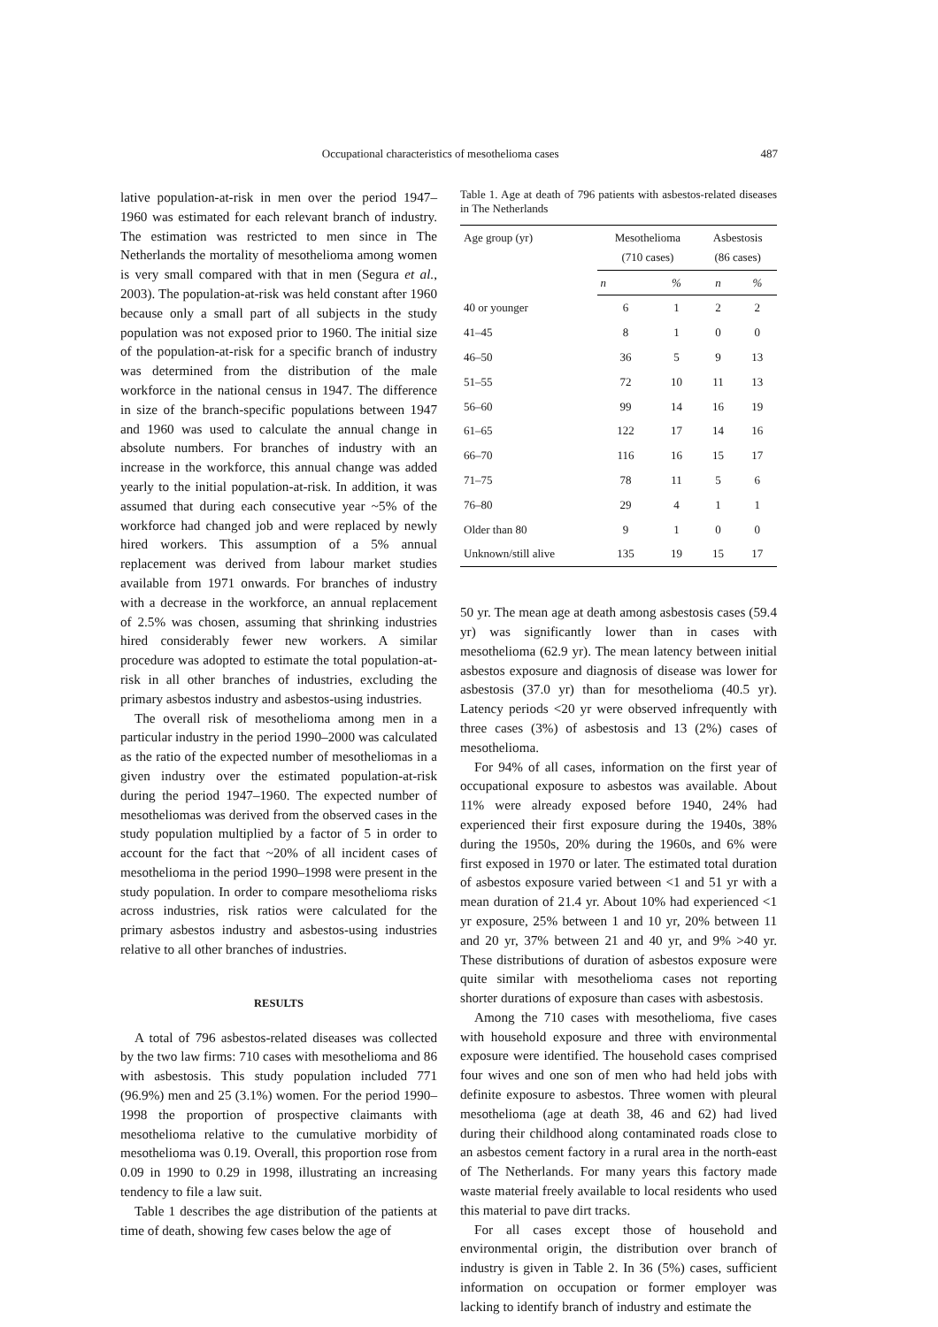Occupational characteristics of mesothelioma cases 487
lative population-at-risk in men over the period 1947–1960 was estimated for each relevant branch of industry. The estimation was restricted to men since in The Netherlands the mortality of mesothelioma among women is very small compared with that in men (Segura et al., 2003). The population-at-risk was held constant after 1960 because only a small part of all subjects in the study population was not exposed prior to 1960. The initial size of the population-at-risk for a specific branch of industry was determined from the distribution of the male workforce in the national census in 1947. The difference in size of the branch-specific populations between 1947 and 1960 was used to calculate the annual change in absolute numbers. For branches of industry with an increase in the workforce, this annual change was added yearly to the initial population-at-risk. In addition, it was assumed that during each consecutive year ~5% of the workforce had changed job and were replaced by newly hired workers. This assumption of a 5% annual replacement was derived from labour market studies available from 1971 onwards. For branches of industry with a decrease in the workforce, an annual replacement of 2.5% was chosen, assuming that shrinking industries hired considerably fewer new workers. A similar procedure was adopted to estimate the total population-at-risk in all other branches of industries, excluding the primary asbestos industry and asbestos-using industries.
The overall risk of mesothelioma among men in a particular industry in the period 1990–2000 was calculated as the ratio of the expected number of mesotheliomas in a given industry over the estimated population-at-risk during the period 1947–1960. The expected number of mesotheliomas was derived from the observed cases in the study population multiplied by a factor of 5 in order to account for the fact that ~20% of all incident cases of mesothelioma in the period 1990–1998 were present in the study population. In order to compare mesothelioma risks across industries, risk ratios were calculated for the primary asbestos industry and asbestos-using industries relative to all other branches of industries.
RESULTS
A total of 796 asbestos-related diseases was collected by the two law firms: 710 cases with mesothelioma and 86 with asbestosis. This study population included 771 (96.9%) men and 25 (3.1%) women. For the period 1990–1998 the proportion of prospective claimants with mesothelioma relative to the cumulative morbidity of mesothelioma was 0.19. Overall, this proportion rose from 0.09 in 1990 to 0.29 in 1998, illustrating an increasing tendency to file a law suit.
Table 1 describes the age distribution of the patients at time of death, showing few cases below the age of
Table 1. Age at death of 796 patients with asbestos-related diseases in The Netherlands
| Age group (yr) | Mesothelioma (710 cases) | | Asbestosis (86 cases) | |
| --- | --- | --- | --- | --- |
| | n | % | n | % |
| 40 or younger | 6 | 1 | 2 | 2 |
| 41–45 | 8 | 1 | 0 | 0 |
| 46–50 | 36 | 5 | 9 | 13 |
| 51–55 | 72 | 10 | 11 | 13 |
| 56–60 | 99 | 14 | 16 | 19 |
| 61–65 | 122 | 17 | 14 | 16 |
| 66–70 | 116 | 16 | 15 | 17 |
| 71–75 | 78 | 11 | 5 | 6 |
| 76–80 | 29 | 4 | 1 | 1 |
| Older than 80 | 9 | 1 | 0 | 0 |
| Unknown/still alive | 135 | 19 | 15 | 17 |
50 yr. The mean age at death among asbestosis cases (59.4 yr) was significantly lower than in cases with mesothelioma (62.9 yr). The mean latency between initial asbestos exposure and diagnosis of disease was lower for asbestosis (37.0 yr) than for mesothelioma (40.5 yr). Latency periods <20 yr were observed infrequently with three cases (3%) of asbestosis and 13 (2%) cases of mesothelioma.
For 94% of all cases, information on the first year of occupational exposure to asbestos was available. About 11% were already exposed before 1940, 24% had experienced their first exposure during the 1940s, 38% during the 1950s, 20% during the 1960s, and 6% were first exposed in 1970 or later. The estimated total duration of asbestos exposure varied between <1 and 51 yr with a mean duration of 21.4 yr. About 10% had experienced <1 yr exposure, 25% between 1 and 10 yr, 20% between 11 and 20 yr, 37% between 21 and 40 yr, and 9% >40 yr. These distributions of duration of asbestos exposure were quite similar with mesothelioma cases not reporting shorter durations of exposure than cases with asbestosis.
Among the 710 cases with mesothelioma, five cases with household exposure and three with environmental exposure were identified. The household cases comprised four wives and one son of men who had held jobs with definite exposure to asbestos. Three women with pleural mesothelioma (age at death 38, 46 and 62) had lived during their childhood along contaminated roads close to an asbestos cement factory in a rural area in the north-east of The Netherlands. For many years this factory made waste material freely available to local residents who used this material to pave dirt tracks.
For all cases except those of household and environmental origin, the distribution over branch of industry is given in Table 2. In 36 (5%) cases, sufficient information on occupation or former employer was lacking to identify branch of industry and estimate the